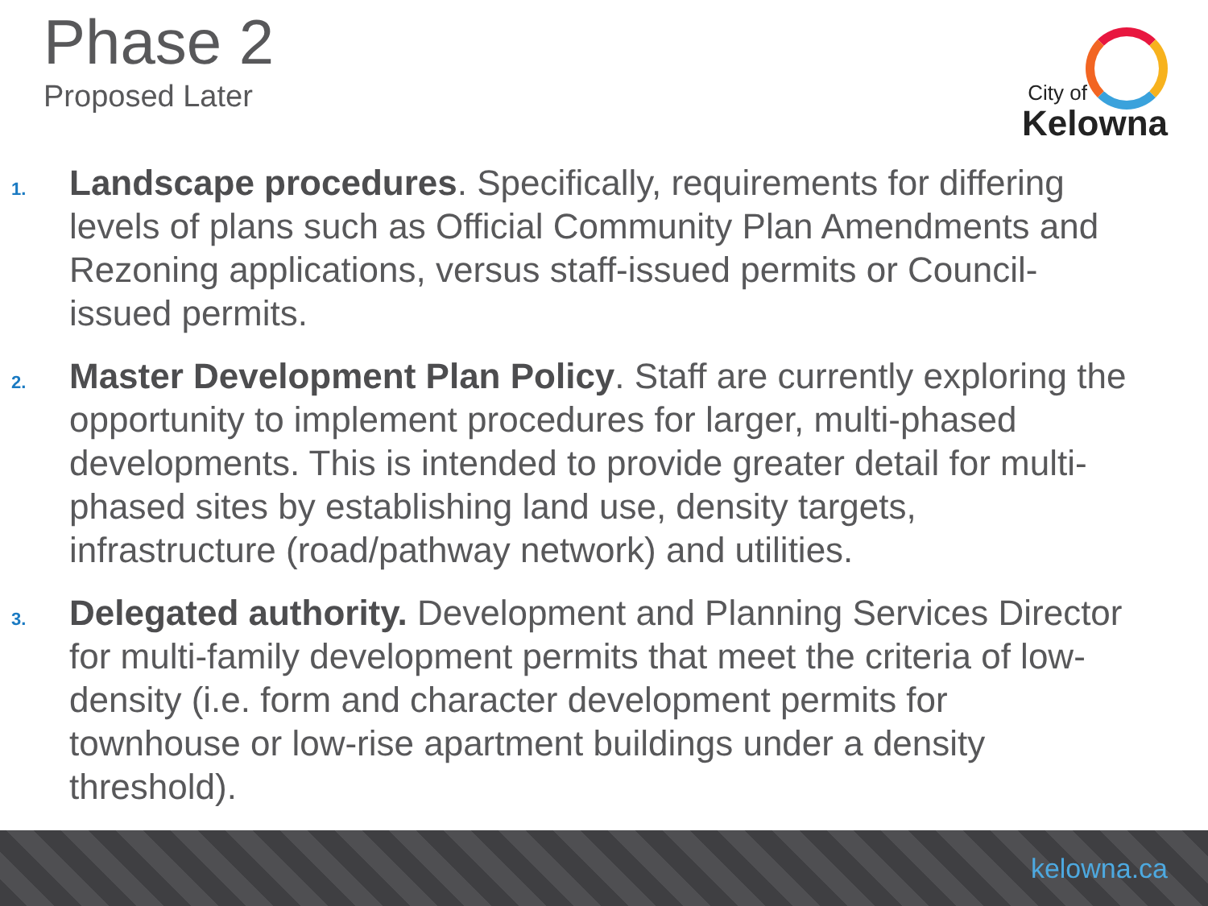Phase 2
Proposed Later
City of
Kelowna
1.
Landscape procedures. Specifically, requirements for differing levels of plans such as Official Community Plan Amendments and Rezoning applications, versus staff-issued permits or Council-issued permits.
2.
Master Development Plan Policy. Staff are currently exploring the opportunity to implement procedures for larger, multi-phased developments. This is intended to provide greater detail for multi-phased sites by establishing land use, density targets, infrastructure (road/pathway network) and utilities.
3.
Delegated authority. Development and Planning Services Director for multi-family development permits that meet the criteria of low-density (i.e. form and character development permits for townhouse or low-rise apartment buildings under a density threshold).
kelowna.ca